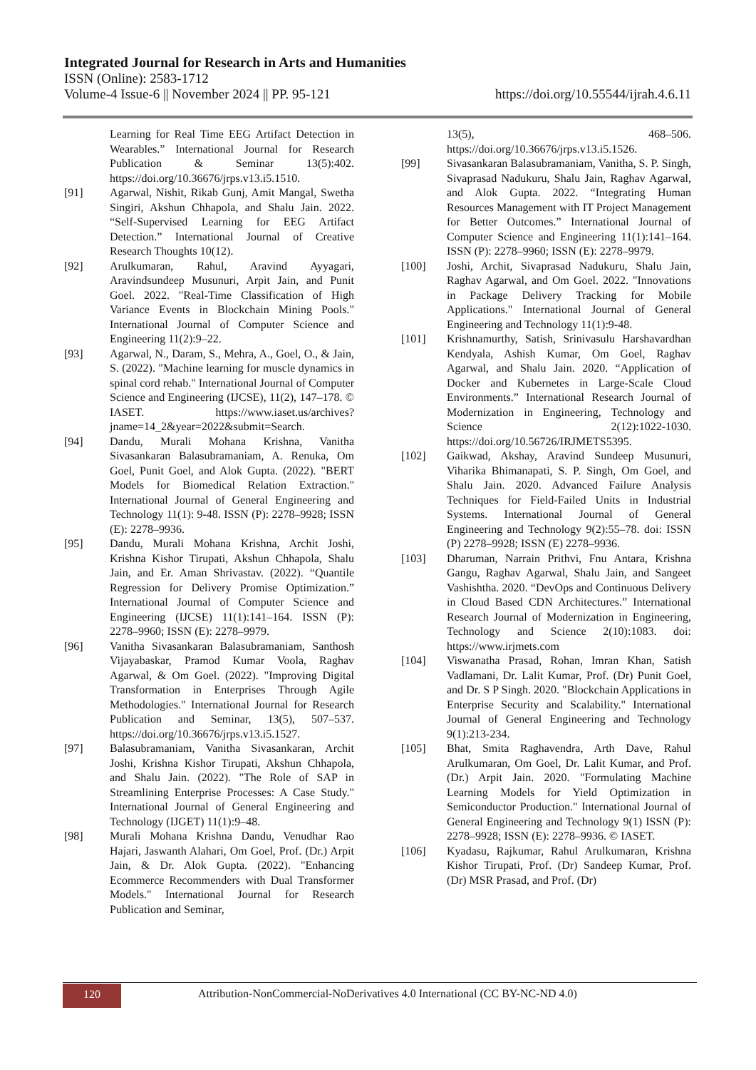Integrated Journal for Research in Arts and Humanities
ISSN (Online): 2583-1712
Volume-4 Issue-6 || November 2024 || PP. 95-121 https://doi.org/10.55544/ijrah.4.6.11
Learning for Real Time EEG Artifact Detection in Wearables.” International Journal for Research Publication & Seminar 13(5):402. https://doi.org/10.36676/jrps.v13.i5.1510.
[91] Agarwal, Nishit, Rikab Gunj, Amit Mangal, Swetha Singiri, Akshun Chhapola, and Shalu Jain. 2022. “Self-Supervised Learning for EEG Artifact Detection.” International Journal of Creative Research Thoughts 10(12).
[92] Arulkumaran, Rahul, Aravind Ayyagari, Aravindsundeep Musunuri, Arpit Jain, and Punit Goel. 2022. "Real-Time Classification of High Variance Events in Blockchain Mining Pools." International Journal of Computer Science and Engineering 11(2):9–22.
[93] Agarwal, N., Daram, S., Mehra, A., Goel, O., & Jain, S. (2022). "Machine learning for muscle dynamics in spinal cord rehab." International Journal of Computer Science and Engineering (IJCSE), 11(2), 147–178. © IASET. https://www.iaset.us/archives?jname=14_2&year=2022&submit=Search.
[94] Dandu, Murali Mohana Krishna, Vanitha Sivasankaran Balasubramaniam, A. Renuka, Om Goel, Punit Goel, and Alok Gupta. (2022). "BERT Models for Biomedical Relation Extraction." International Journal of General Engineering and Technology 11(1): 9-48. ISSN (P): 2278–9928; ISSN (E): 2278–9936.
[95] Dandu, Murali Mohana Krishna, Archit Joshi, Krishna Kishor Tirupati, Akshun Chhapola, Shalu Jain, and Er. Aman Shrivastav. (2022). “Quantile Regression for Delivery Promise Optimization.” International Journal of Computer Science and Engineering (IJCSE) 11(1):141–164. ISSN (P): 2278–9960; ISSN (E): 2278–9979.
[96] Vanitha Sivasankaran Balasubramaniam, Santhosh Vijayabaskar, Pramod Kumar Voola, Raghav Agarwal, & Om Goel. (2022). "Improving Digital Transformation in Enterprises Through Agile Methodologies." International Journal for Research Publication and Seminar, 13(5), 507–537. https://doi.org/10.36676/jrps.v13.i5.1527.
[97] Balasubramaniam, Vanitha Sivasankaran, Archit Joshi, Krishna Kishor Tirupati, Akshun Chhapola, and Shalu Jain. (2022). "The Role of SAP in Streamlining Enterprise Processes: A Case Study." International Journal of General Engineering and Technology (IJGET) 11(1):9–48.
[98] Murali Mohana Krishna Dandu, Venudhar Rao Hajari, Jaswanth Alahari, Om Goel, Prof. (Dr.) Arpit Jain, & Dr. Alok Gupta. (2022). "Enhancing Ecommerce Recommenders with Dual Transformer Models." International Journal for Research Publication and Seminar,
13(5), 468–506. https://doi.org/10.36676/jrps.v13.i5.1526.
[99] Sivasankaran Balasubramaniam, Vanitha, S. P. Singh, Sivaprasad Nadukuru, Shalu Jain, Raghav Agarwal, and Alok Gupta. 2022. “Integrating Human Resources Management with IT Project Management for Better Outcomes.” International Journal of Computer Science and Engineering 11(1):141–164. ISSN (P): 2278–9960; ISSN (E): 2278–9979.
[100] Joshi, Archit, Sivaprasad Nadukuru, Shalu Jain, Raghav Agarwal, and Om Goel. 2022. "Innovations in Package Delivery Tracking for Mobile Applications." International Journal of General Engineering and Technology 11(1):9-48.
[101] Krishnamurthy, Satish, Srinivasulu Harshavardhan Kendyala, Ashish Kumar, Om Goel, Raghav Agarwal, and Shalu Jain. 2020. “Application of Docker and Kubernetes in Large-Scale Cloud Environments.” International Research Journal of Modernization in Engineering, Technology and Science 2(12):1022-1030. https://doi.org/10.56726/IRJMETS5395.
[102] Gaikwad, Akshay, Aravind Sundeep Musunuri, Viharika Bhimanapati, S. P. Singh, Om Goel, and Shalu Jain. 2020. Advanced Failure Analysis Techniques for Field-Failed Units in Industrial Systems. International Journal of General Engineering and Technology 9(2):55–78. doi: ISSN (P) 2278–9928; ISSN (E) 2278–9936.
[103] Dharuman, Narrain Prithvi, Fnu Antara, Krishna Gangu, Raghav Agarwal, Shalu Jain, and Sangeet Vashishtha. 2020. “DevOps and Continuous Delivery in Cloud Based CDN Architectures.” International Research Journal of Modernization in Engineering, Technology and Science 2(10):1083. doi: https://www.irjmets.com
[104] Viswanatha Prasad, Rohan, Imran Khan, Satish Vadlamani, Dr. Lalit Kumar, Prof. (Dr) Punit Goel, and Dr. S P Singh. 2020. "Blockchain Applications in Enterprise Security and Scalability." International Journal of General Engineering and Technology 9(1):213-234.
[105] Bhat, Smita Raghavendra, Arth Dave, Rahul Arulkumaran, Om Goel, Dr. Lalit Kumar, and Prof. (Dr.) Arpit Jain. 2020. "Formulating Machine Learning Models for Yield Optimization in Semiconductor Production." International Journal of General Engineering and Technology 9(1) ISSN (P): 2278–9928; ISSN (E): 2278–9936. © IASET.
[106] Kyadasu, Rajkumar, Rahul Arulkumaran, Krishna Kishor Tirupati, Prof. (Dr) Sandeep Kumar, Prof. (Dr) MSR Prasad, and Prof. (Dr)
120
Attribution-NonCommercial-NoDerivatives 4.0 International (CC BY-NC-ND 4.0)